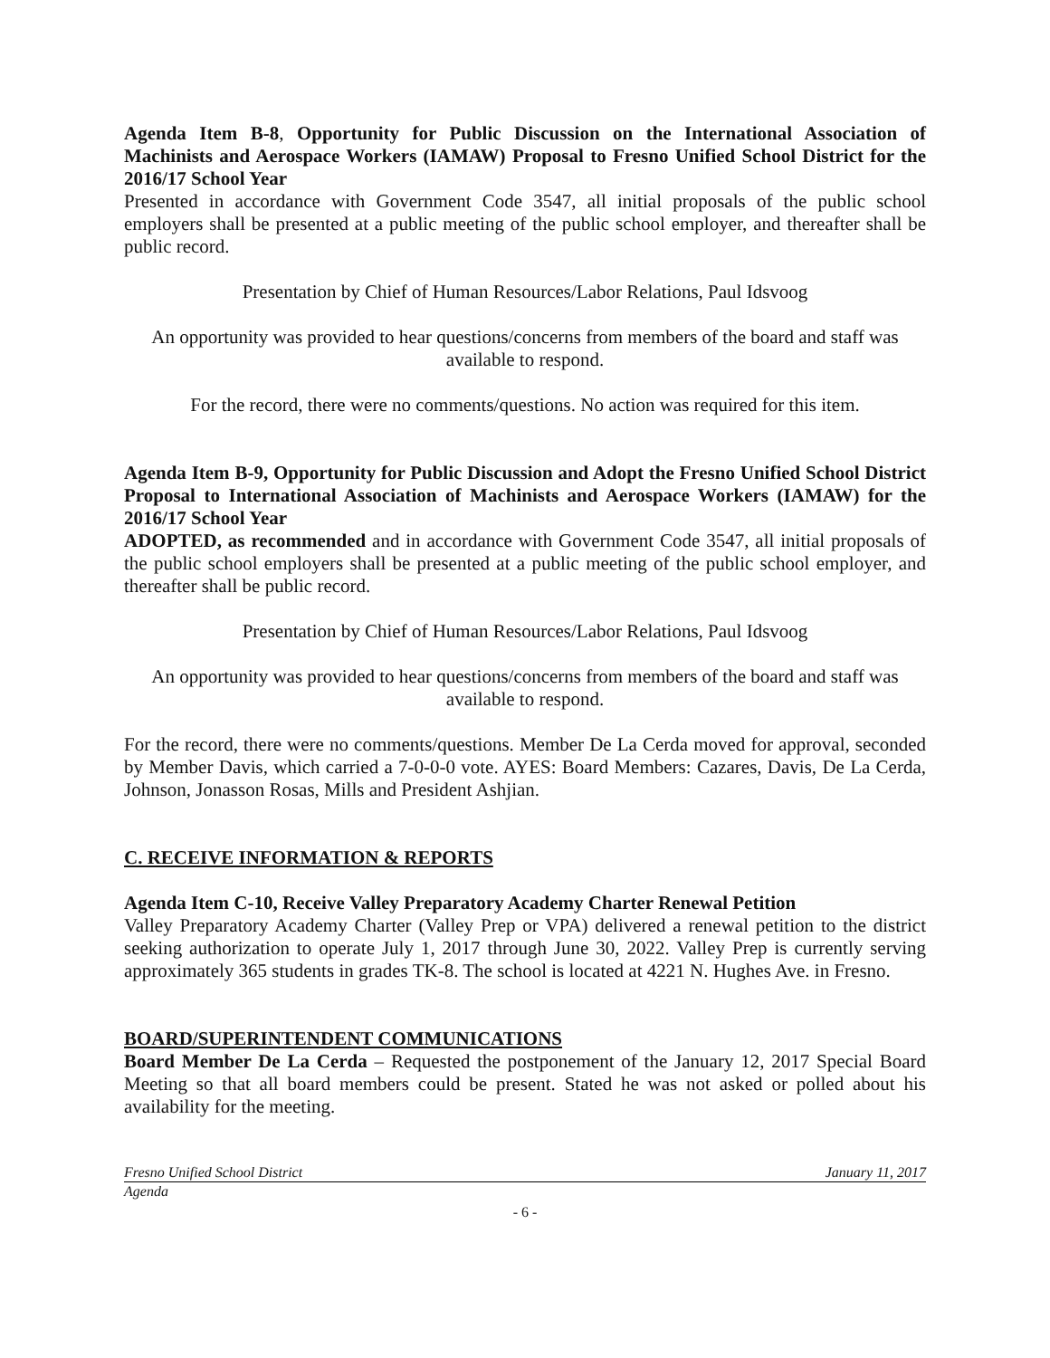Agenda Item B-8, Opportunity for Public Discussion on the International Association of Machinists and Aerospace Workers (IAMAW) Proposal to Fresno Unified School District for the 2016/17 School Year
Presented in accordance with Government Code 3547, all initial proposals of the public school employers shall be presented at a public meeting of the public school employer, and thereafter shall be public record.
Presentation by Chief of Human Resources/Labor Relations, Paul Idsvoog
An opportunity was provided to hear questions/concerns from members of the board and staff was available to respond.
For the record, there were no comments/questions. No action was required for this item.
Agenda Item B-9, Opportunity for Public Discussion and Adopt the Fresno Unified School District Proposal to International Association of Machinists and Aerospace Workers (IAMAW) for the 2016/17 School Year
ADOPTED, as recommended and in accordance with Government Code 3547, all initial proposals of the public school employers shall be presented at a public meeting of the public school employer, and thereafter shall be public record.
Presentation by Chief of Human Resources/Labor Relations, Paul Idsvoog
An opportunity was provided to hear questions/concerns from members of the board and staff was available to respond.
For the record, there were no comments/questions. Member De La Cerda moved for approval, seconded by Member Davis, which carried a 7-0-0-0 vote. AYES: Board Members: Cazares, Davis, De La Cerda, Johnson, Jonasson Rosas, Mills and President Ashjian.
C. RECEIVE INFORMATION & REPORTS
Agenda Item C-10, Receive Valley Preparatory Academy Charter Renewal Petition
Valley Preparatory Academy Charter (Valley Prep or VPA) delivered a renewal petition to the district seeking authorization to operate July 1, 2017 through June 30, 2022. Valley Prep is currently serving approximately 365 students in grades TK-8. The school is located at 4221 N. Hughes Ave. in Fresno.
BOARD/SUPERINTENDENT COMMUNICATIONS
Board Member De La Cerda – Requested the postponement of the January 12, 2017 Special Board Meeting so that all board members could be present. Stated he was not asked or polled about his availability for the meeting.
Fresno Unified School District January 11, 2017
Agenda
- 6 -